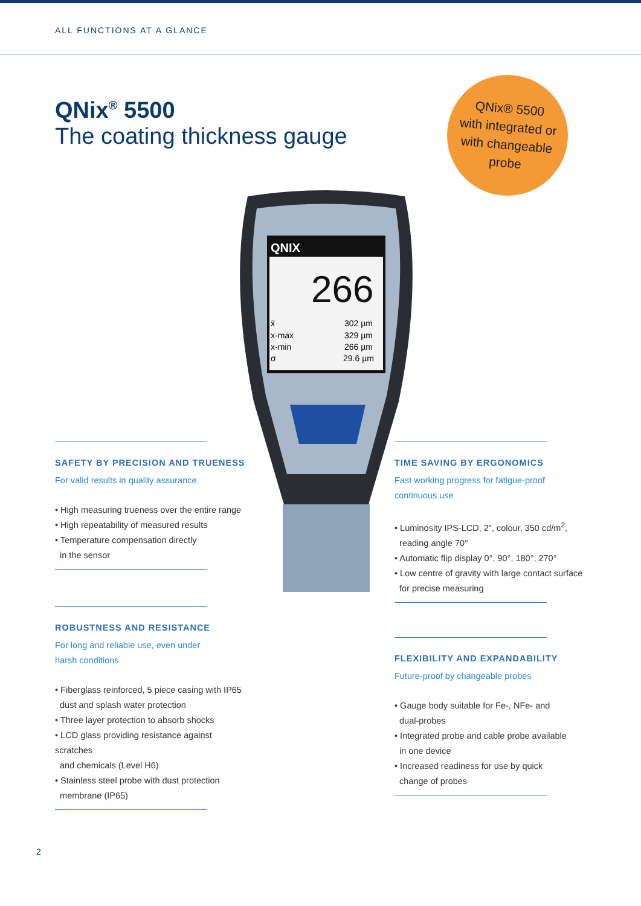ALL FUNCTIONS AT A GLANCE
QNix<sup>®</sup> 5500
The coating thickness gauge
QNix® 5500
with integrated or
with changeable
probe
QNIX
266
x̄
302 µm
x-max
329 µm
x-min
266 µm
σ
29.6 µm
SAFETY BY PRECISION AND TRUENESS
For valid results in quality assurance
• High measuring trueness over the entire range
• High repeatability of measured results
• Temperature compensation directly
in the sensor
ROBUSTNESS AND RESISTANCE
For long and reliable use, even under
harsh conditions
• Fiberglass reinforced, 5 piece casing with IP65
dust and splash water protection
• Three layer protection to absorb shocks
• LCD glass providing resistance against scratches
and chemicals (Level H6)
• Stainless steel probe with dust protection
membrane (IP65)
TIME SAVING BY ERGONOMICS
Fast working progress for fatigue-proof
continuous use
• Luminosity IPS-LCD, 2", colour, 350 cd/m<sup>2</sup>,
reading angle 70°
• Automatic flip display 0°, 90°, 180°, 270°
• Low centre of gravity with large contact surface
for precise measuring
FLEXIBILITY AND EXPANDABILITY
Future-proof by changeable probes
• Gauge body suitable for Fe-, NFe- and
dual-probes
• Integrated probe and cable probe available
in one device
• Increased readiness for use by quick
change of probes
2